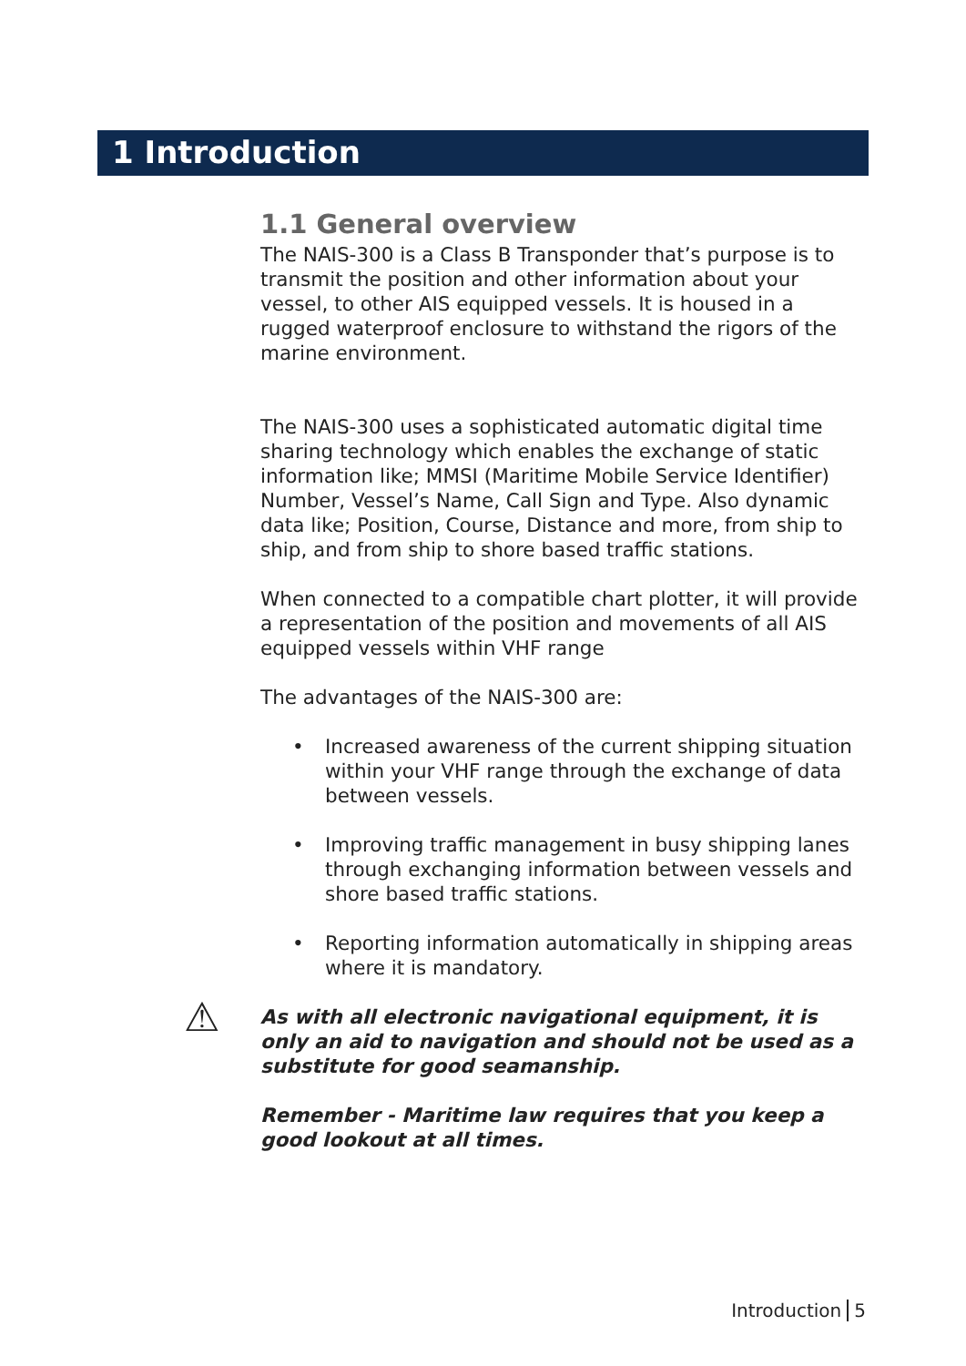1 Introduction
1.1 General overview
The NAIS-300 is a Class B Transponder that’s purpose is to transmit the position and other information about your vessel, to other AIS equipped vessels. It is housed in a rugged waterproof enclosure to withstand the rigors of the marine environment.
The NAIS-300 uses a sophisticated automatic digital time sharing technology which enables the exchange of static information like; MMSI (Maritime Mobile Service Identifier) Number, Vessel’s Name, Call Sign and Type. Also dynamic data like; Position, Course, Distance and more, from ship to ship, and from ship to shore based traffic stations.
When connected to a compatible chart plotter, it will provide a representation of the position and movements of all AIS equipped vessels within VHF range
The advantages of the NAIS-300 are:
• Increased awareness of the current shipping situation within your VHF range through the exchange of data between vessels.
• Improving traffic management in busy shipping lanes through exchanging information between vessels and shore based traffic stations.
• Reporting information automatically in shipping areas where it is mandatory.
⚠
As with all electronic navigational equipment, it is only an aid to navigation and should not be used as a substitute for good seamanship.
Remember - Maritime law requires that you keep a good lookout at all times.
Introduction 5